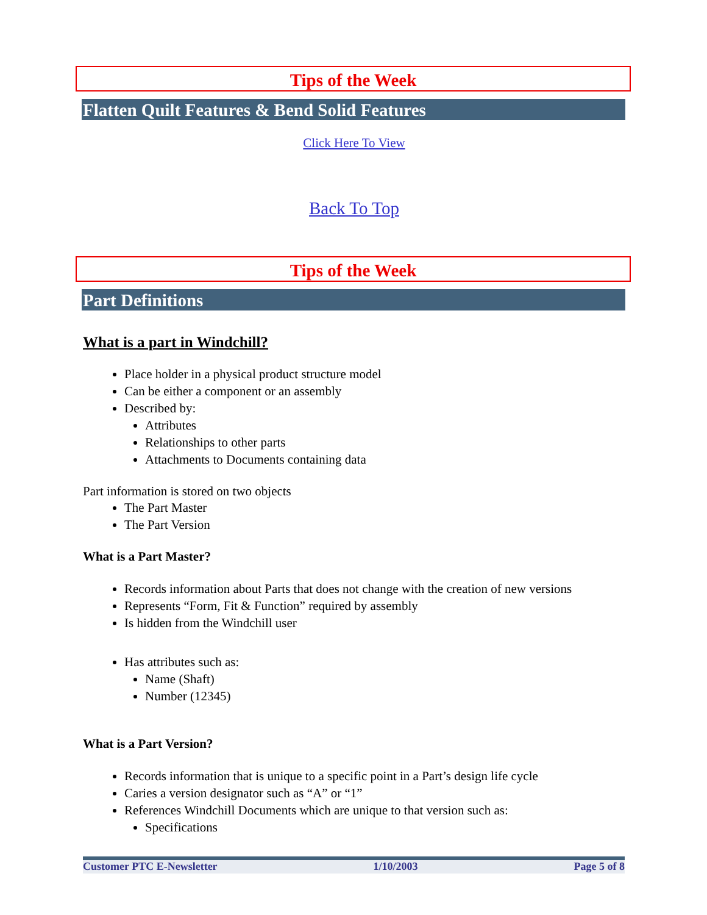Tips of the Week
Flatten Quilt Features & Bend Solid Features
Click Here To View
Back To Top
Tips of the Week
Part Definitions
What is a part in Windchill?
Place holder in a physical product structure model
Can be either a component or an assembly
Described by:
Attributes
Relationships to other parts
Attachments to Documents containing data
Part information is stored on two objects
The Part Master
The Part Version
What is a Part Master?
Records information about Parts that does not change with the creation of new versions
Represents “Form, Fit & Function” required by assembly
Is hidden from the Windchill user
Has attributes such as:
Name (Shaft)
Number (12345)
What is a Part Version?
Records information that is unique to a specific point in a Part’s design life cycle
Caries a version designator such as “A” or “1”
References Windchill Documents which are unique to that version such as:
Specifications
Customer PTC E-Newsletter 1/10/2003 Page 5 of 8